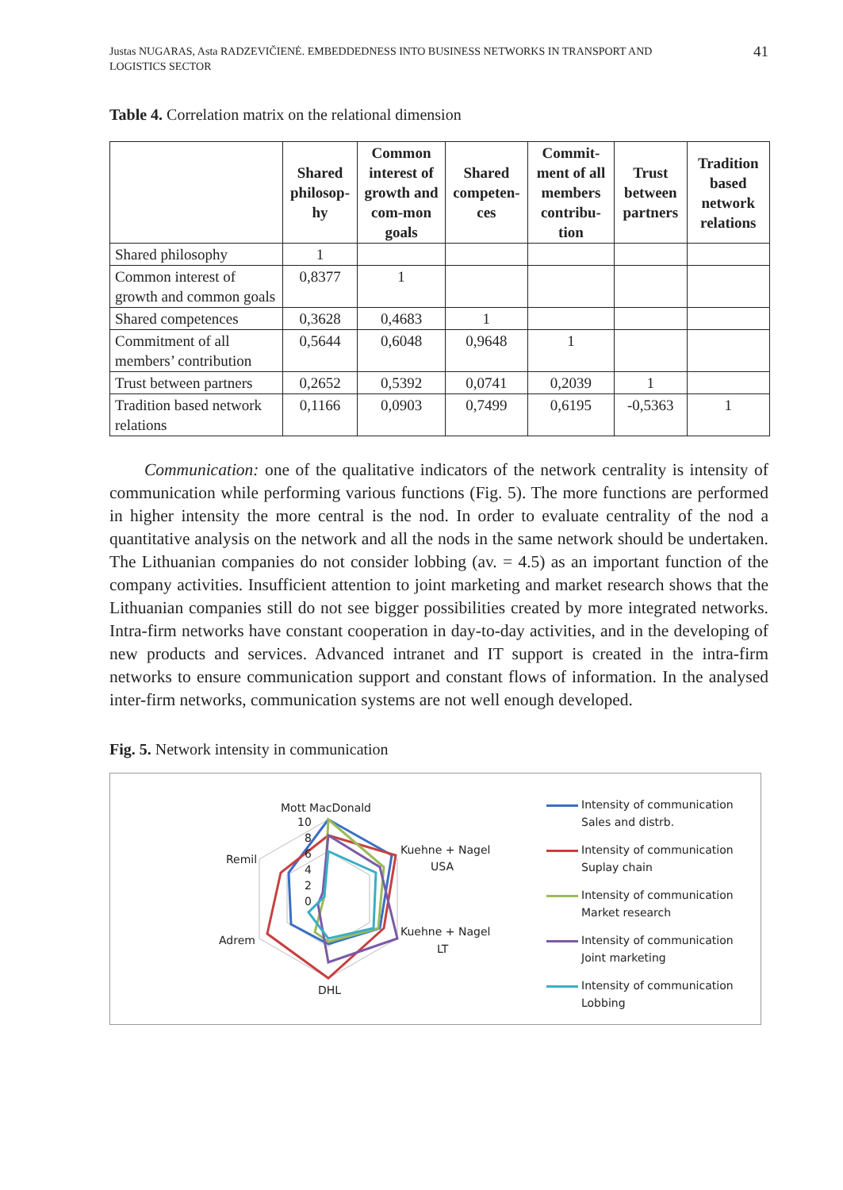Justas NUGARAS, Asta RADZEVIČIENĖ. EMBEDDEDNESS INTO BUSINESS NETWORKS IN TRANSPORT AND
LOGISTICS SECTOR
41
Table 4. Correlation matrix on the relational dimension
| | Shared philosop-hy | Common interest of growth and com-mon goals | Shared competen-ces | Commit-ment of all members contribu-tion | Trust between partners | Tradition based network relations |
| --- | --- | --- | --- | --- | --- | --- |
| Shared philosophy | 1 | | | | | |
| Common interest of growth and common goals | 0,8377 | 1 | | | | |
| Shared competences | 0,3628 | 0,4683 | 1 | | | |
| Commitment of all members’ contribution | 0,5644 | 0,6048 | 0,9648 | 1 | | |
| Trust between partners | 0,2652 | 0,5392 | 0,0741 | 0,2039 | 1 | |
| Tradition based network relations | 0,1166 | 0,0903 | 0,7499 | 0,6195 | -0,5363 | 1 |
Communication: one of the qualitative indicators of the network centrality is intensity of communication while performing various functions (Fig. 5). The more functions are performed in higher intensity the more central is the nod. In order to evaluate centrality of the nod a quantitative analysis on the network and all the nods in the same network should be undertaken. The Lithuanian companies do not consider lobbing (av. = 4.5) as an important function of the company activities. Insufficient attention to joint marketing and market research shows that the Lithuanian companies still do not see bigger possibilities created by more integrated networks. Intra-firm networks have constant cooperation in day-to-day activities, and in the developing of new products and services. Advanced intranet and IT support is created in the intra-firm networks to ensure communication support and constant flows of information. In the analysed inter-firm networks, communication systems are not well enough developed.
Fig. 5. Network intensity in communication
Mott MacDonald
10
8
6
4
2
0
Kuehne + Nagel
USA
Kuehne + Nagel
LT
DHL
Adrem
Remil
Intensity of communication
Sales and distrb.
Intensity of communication
Suplay chain
Intensity of communication
Market research
Intensity of communication
Joint marketing
Intensity of communication
Lobbing